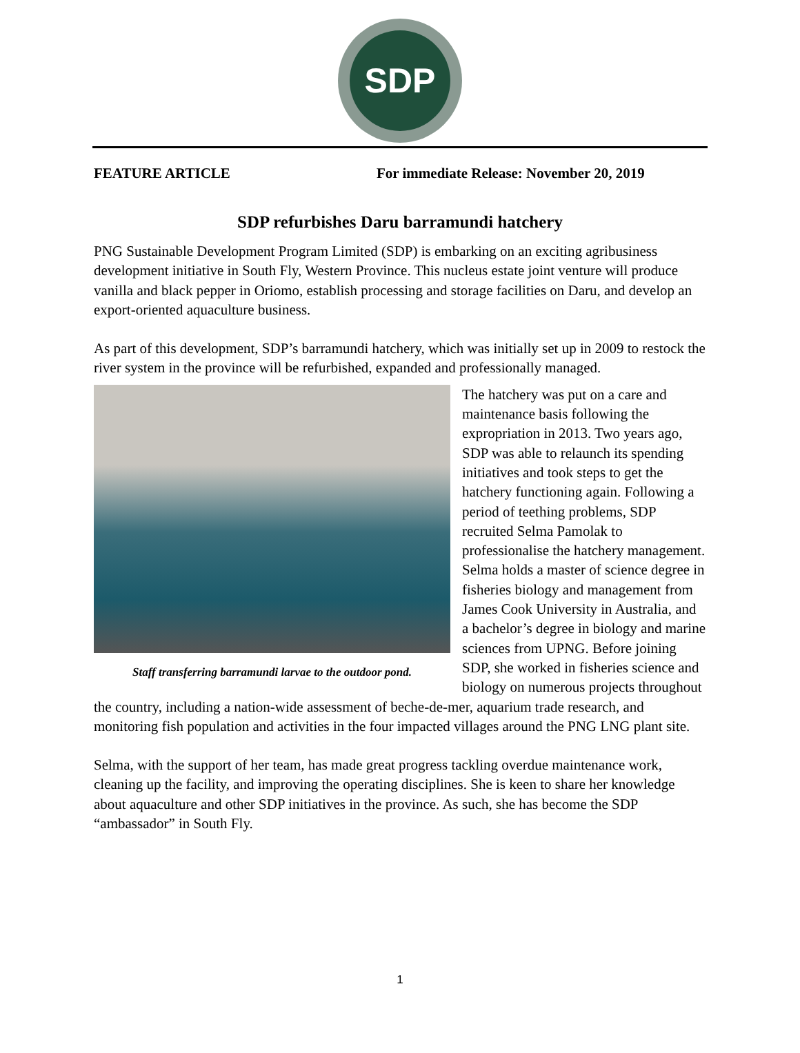SDP
FEATURE ARTICLE For immediate Release: November 20, 2019
SDP refurbishes Daru barramundi hatchery
PNG Sustainable Development Program Limited (SDP) is embarking on an exciting agribusiness development initiative in South Fly, Western Province. This nucleus estate joint venture will produce vanilla and black pepper in Oriomo, establish processing and storage facilities on Daru, and develop an export-oriented aquaculture business.
As part of this development, SDP’s barramundi hatchery, which was initially set up in 2009 to restock the river system in the province will be refurbished, expanded and professionally managed.
Staff transferring barramundi larvae to the outdoor pond.
The hatchery was put on a care and maintenance basis following the expropriation in 2013. Two years ago, SDP was able to relaunch its spending initiatives and took steps to get the hatchery functioning again. Following a period of teething problems, SDP recruited Selma Pamolak to professionalise the hatchery management. Selma holds a master of science degree in fisheries biology and management from James Cook University in Australia, and a bachelor’s degree in biology and marine sciences from UPNG. Before joining SDP, she worked in fisheries science and biology on numerous projects throughout the country, including a nation-wide assessment of beche-de-mer, aquarium trade research, and monitoring fish population and activities in the four impacted villages around the PNG LNG plant site.
Selma, with the support of her team, has made great progress tackling overdue maintenance work, cleaning up the facility, and improving the operating disciplines. She is keen to share her knowledge about aquaculture and other SDP initiatives in the province. As such, she has become the SDP “ambassador” in South Fly.
1